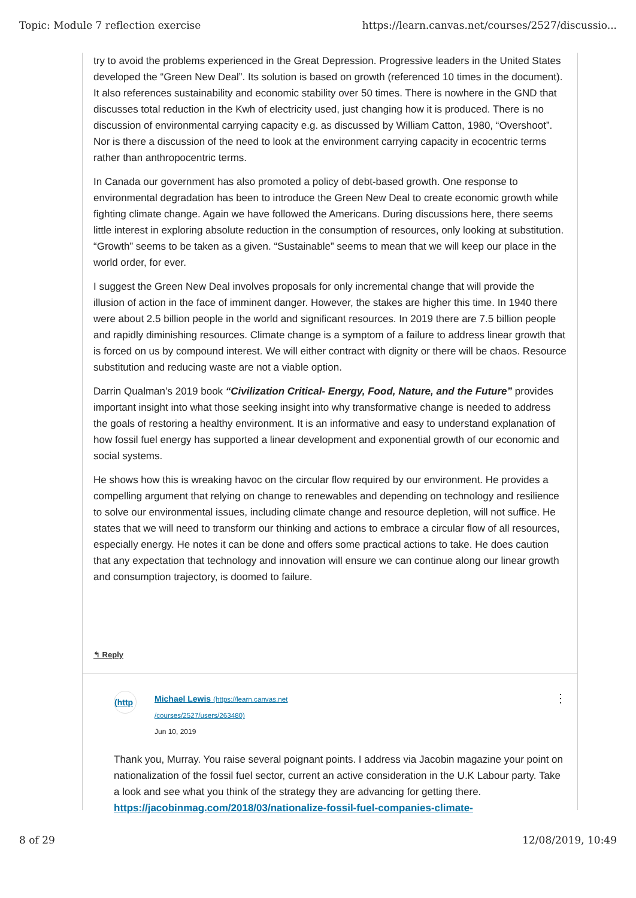Topic: Module 7 reflection exercise https://learn.canvas.net/courses/2527/discussio...
try to avoid the problems experienced in the Great Depression. Progressive leaders in the United States developed the “Green New Deal”. Its solution is based on growth (referenced 10 times in the document). It also references sustainability and economic stability over 50 times. There is nowhere in the GND that discusses total reduction in the Kwh of electricity used, just changing how it is produced. There is no discussion of environmental carrying capacity e.g. as discussed by William Catton, 1980, “Overshoot”. Nor is there a discussion of the need to look at the environment carrying capacity in ecocentric terms rather than anthropocentric terms.
In Canada our government has also promoted a policy of debt-based growth. One response to environmental degradation has been to introduce the Green New Deal to create economic growth while fighting climate change. Again we have followed the Americans. During discussions here, there seems little interest in exploring absolute reduction in the consumption of resources, only looking at substitution. “Growth” seems to be taken as a given. “Sustainable” seems to mean that we will keep our place in the world order, for ever.
I suggest the Green New Deal involves proposals for only incremental change that will provide the illusion of action in the face of imminent danger. However, the stakes are higher this time. In 1940 there were about 2.5 billion people in the world and significant resources. In 2019 there are 7.5 billion people and rapidly diminishing resources. Climate change is a symptom of a failure to address linear growth that is forced on us by compound interest. We will either contract with dignity or there will be chaos. Resource substitution and reducing waste are not a viable option.
Darrin Qualman’s 2019 book “Civilization Critical- Energy, Food, Nature, and the Future” provides important insight into what those seeking insight into why transformative change is needed to address the goals of restoring a healthy environment. It is an informative and easy to understand explanation of how fossil fuel energy has supported a linear development and exponential growth of our economic and social systems.
He shows how this is wreaking havoc on the circular flow required by our environment. He provides a compelling argument that relying on change to renewables and depending on technology and resilience to solve our environmental issues, including climate change and resource depletion, will not suffice. He states that we will need to transform our thinking and actions to embrace a circular flow of all resources, especially energy. He notes it can be done and offers some practical actions to take. He does caution that any expectation that technology and innovation will ensure we can continue along our linear growth and consumption trajectory, is doomed to failure.
↰ Reply
(http
Michael Lewis (https://learn.canvas.net
/courses/2527/users/263480)
Jun 10, 2019
⋮
Thank you, Murray. You raise several poignant points. I address via Jacobin magazine your point on nationalization of the fossil fuel sector, current an active consideration in the U.K Labour party. Take a look and see what you think of the strategy they are advancing for getting there. https://jacobinmag.com/2018/03/nationalize-fossil-fuel-companies-climate-
8 of 29 12/08/2019, 10:49